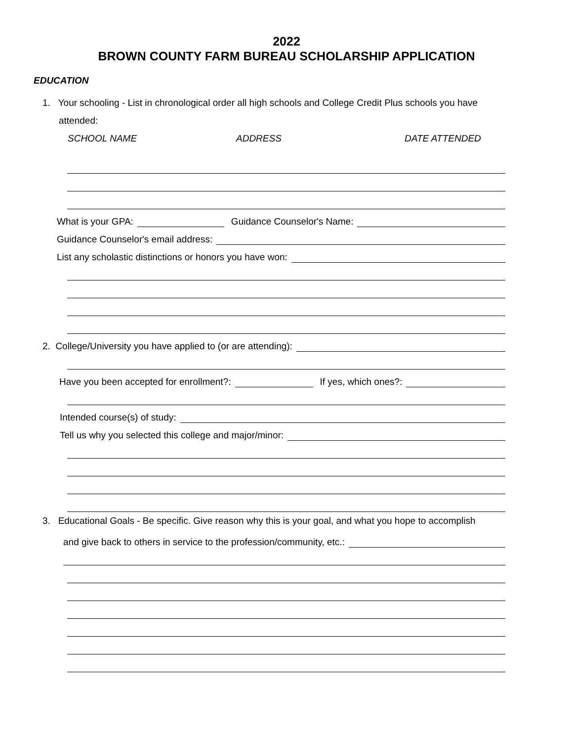2022
BROWN COUNTY FARM BUREAU SCHOLARSHIP APPLICATION
EDUCATION
1. Your schooling - List in chronological order all high schools and College Credit Plus schools you have
attended:
SCHOOL NAME ADDRESS DATE ATTENDED
What is your GPA: Guidance Counselor's Name:
Guidance Counselor's email address:
List any scholastic distinctions or honors you have won:
2. College/University you have applied to (or are attending):
Have you been accepted for enrollment?: If yes, which ones?:
Intended course(s) of study:
Tell us why you selected this college and major/minor:
3. Educational Goals - Be specific. Give reason why this is your goal, and what you hope to accomplish
and give back to others in service to the profession/community, etc.: